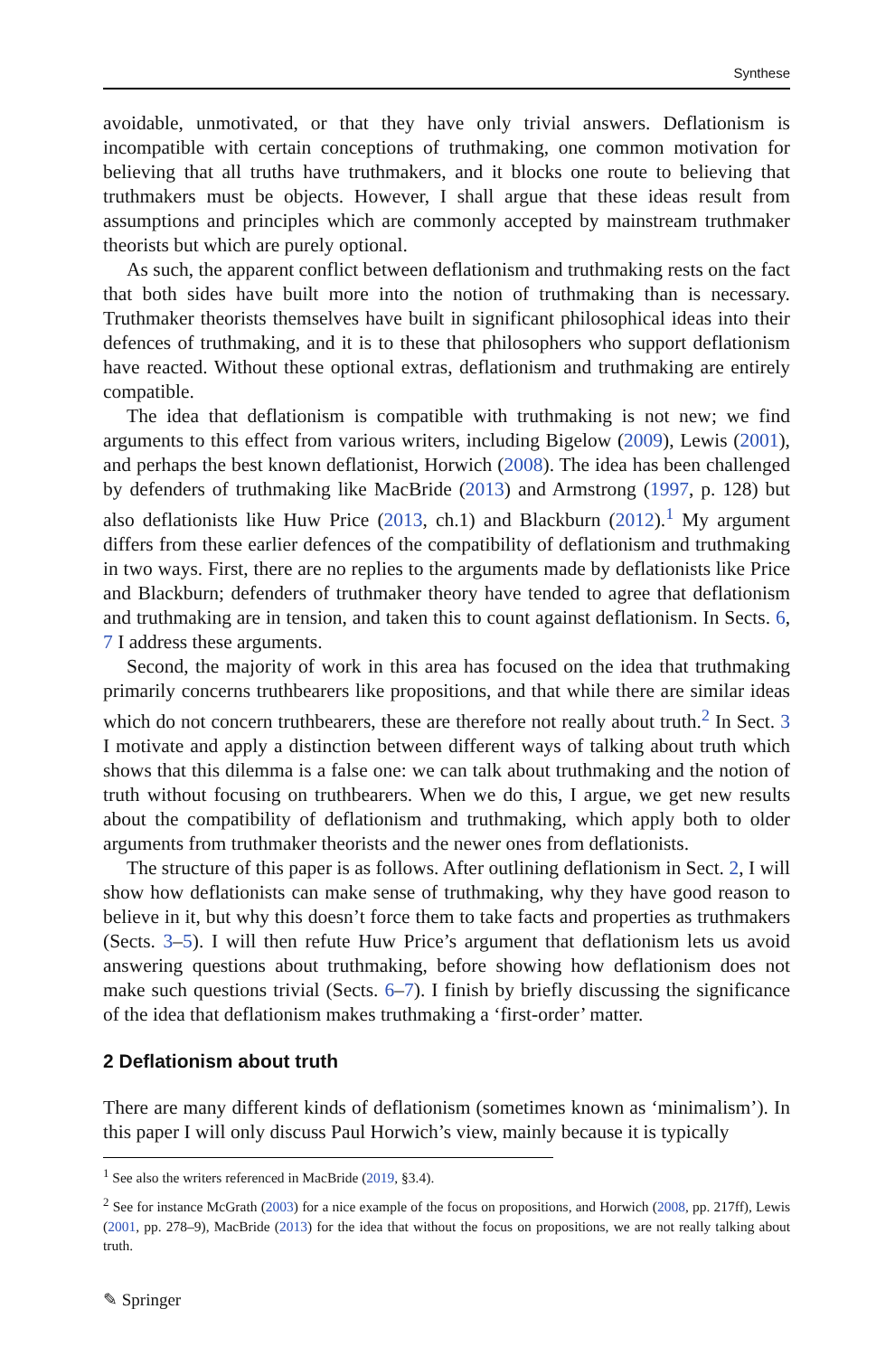Synthese
avoidable, unmotivated, or that they have only trivial answers. Deflationism is incompatible with certain conceptions of truthmaking, one common motivation for believing that all truths have truthmakers, and it blocks one route to believing that truthmakers must be objects. However, I shall argue that these ideas result from assumptions and principles which are commonly accepted by mainstream truthmaker theorists but which are purely optional.
As such, the apparent conflict between deflationism and truthmaking rests on the fact that both sides have built more into the notion of truthmaking than is necessary. Truthmaker theorists themselves have built in significant philosophical ideas into their defences of truthmaking, and it is to these that philosophers who support deflationism have reacted. Without these optional extras, deflationism and truthmaking are entirely compatible.
The idea that deflationism is compatible with truthmaking is not new; we find arguments to this effect from various writers, including Bigelow (2009), Lewis (2001), and perhaps the best known deflationist, Horwich (2008). The idea has been challenged by defenders of truthmaking like MacBride (2013) and Armstrong (1997, p. 128) but also deflationists like Huw Price (2013, ch.1) and Blackburn (2012).<sup>1</sup> My argument differs from these earlier defences of the compatibility of deflationism and truthmaking in two ways. First, there are no replies to the arguments made by deflationists like Price and Blackburn; defenders of truthmaker theory have tended to agree that deflationism and truthmaking are in tension, and taken this to count against deflationism. In Sects. 6, 7 I address these arguments.
Second, the majority of work in this area has focused on the idea that truthmaking primarily concerns truthbearers like propositions, and that while there are similar ideas which do not concern truthbearers, these are therefore not really about truth.<sup>2</sup> In Sect. 3 I motivate and apply a distinction between different ways of talking about truth which shows that this dilemma is a false one: we can talk about truthmaking and the notion of truth without focusing on truthbearers. When we do this, I argue, we get new results about the compatibility of deflationism and truthmaking, which apply both to older arguments from truthmaker theorists and the newer ones from deflationists.
The structure of this paper is as follows. After outlining deflationism in Sect. 2, I will show how deflationists can make sense of truthmaking, why they have good reason to believe in it, but why this doesn’t force them to take facts and properties as truthmakers (Sects. 3–5). I will then refute Huw Price’s argument that deflationism lets us avoid answering questions about truthmaking, before showing how deflationism does not make such questions trivial (Sects. 6–7). I finish by briefly discussing the significance of the idea that deflationism makes truthmaking a ‘first-order’ matter.
2 Deflationism about truth
There are many different kinds of deflationism (sometimes known as ‘minimalism’). In this paper I will only discuss Paul Horwich’s view, mainly because it is typically
<sup>1</sup> See also the writers referenced in MacBride (2019, §3.4).
<sup>2</sup> See for instance McGrath (2003) for a nice example of the focus on propositions, and Horwich (2008, pp. 217ff), Lewis (2001, pp. 278–9), MacBride (2013) for the idea that without the focus on propositions, we are not really talking about truth.
✎ Springer